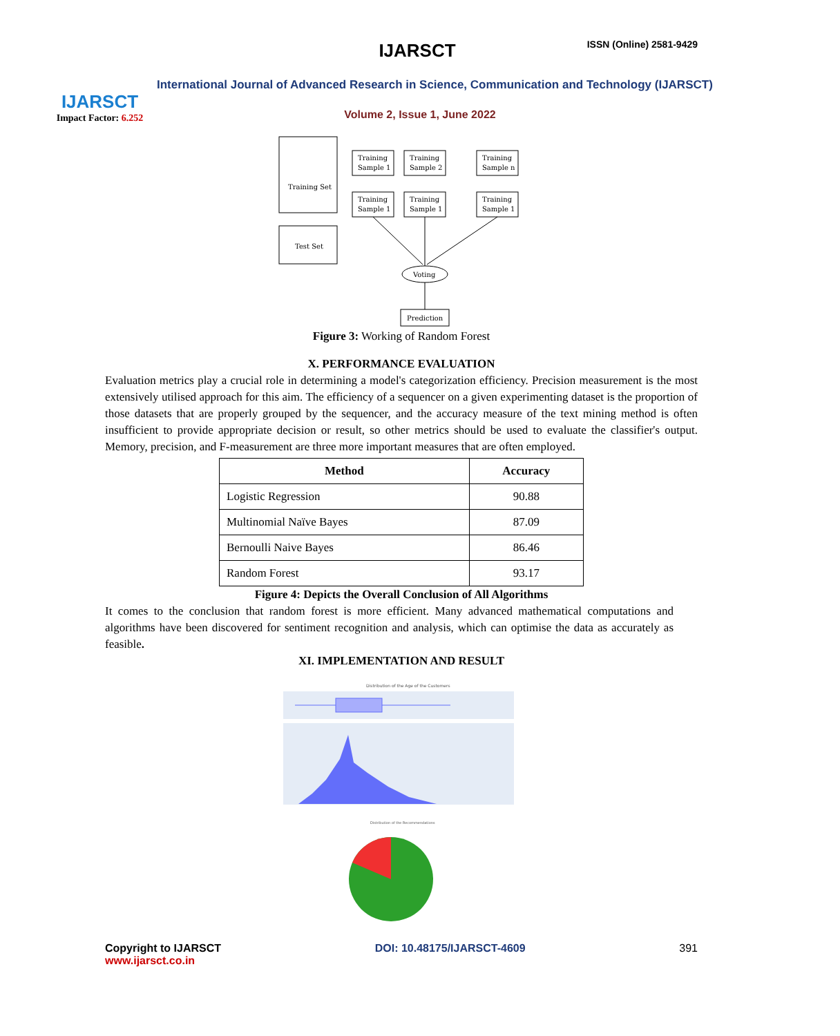IJARSCT
Impact Factor: 6.252
IJARSCT ISSN (Online) 2581-9429
International Journal of Advanced Research in Science, Communication and Technology (IJARSCT)
Volume 2, Issue 1, June 2022
Training Set
Test Set
Training
Sample 1
Training
Sample 2
Training
Sample n
Training
Sample 1
Training
Sample 1
Training
Sample 1
Voting
Prediction
Figure 3: Working of Random Forest
X. PERFORMANCE EVALUATION
Evaluation metrics play a crucial role in determining a model's categorization efficiency. Precision measurement is the most extensively utilised approach for this aim. The efficiency of a sequencer on a given experimenting dataset is the proportion of those datasets that are properly grouped by the sequencer, and the accuracy measure of the text mining method is often insufficient to provide appropriate decision or result, so other metrics should be used to evaluate the classifier's output. Memory, precision, and F-measurement are three more important measures that are often employed.
| Method | Accuracy |
| --- | --- |
| Logistic Regression | 90.88 |
| Multinomial Naïve Bayes | 87.09 |
| Bernoulli Naive Bayes | 86.46 |
| Random Forest | 93.17 |
Figure 4: Depicts the Overall Conclusion of All Algorithms
It comes to the conclusion that random forest is more efficient. Many advanced mathematical computations and algorithms have been discovered for sentiment recognition and analysis, which can optimise the data as accurately as feasible.
XI. IMPLEMENTATION AND RESULT
Distribution of the Age of the Customers
Distribution of the Recommendations
Copyright to IJARSCT
www.ijarsct.co.in
DOI: 10.48175/IJARSCT-4609 391